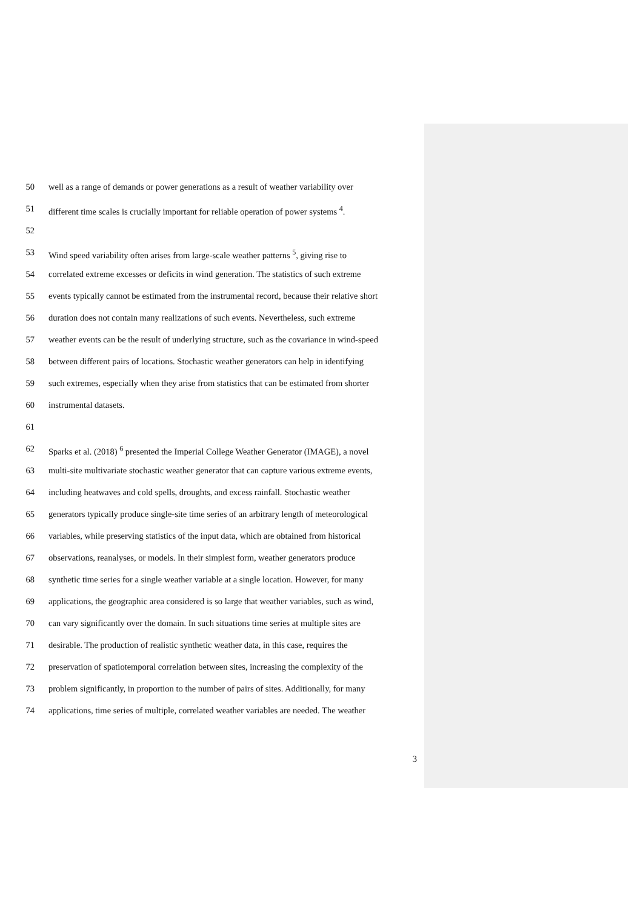50 well as a range of demands or power generations as a result of weather variability over
51 different time scales is crucially important for reliable operation of power systems <sup>4</sup>.
52
53 Wind speed variability often arises from large-scale weather patterns <sup>5</sup>, giving rise to
54 correlated extreme excesses or deficits in wind generation. The statistics of such extreme
55 events typically cannot be estimated from the instrumental record, because their relative short
56 duration does not contain many realizations of such events. Nevertheless, such extreme
57 weather events can be the result of underlying structure, such as the covariance in wind-speed
58 between different pairs of locations. Stochastic weather generators can help in identifying
59 such extremes, especially when they arise from statistics that can be estimated from shorter
60 instrumental datasets.
61
62 Sparks et al. (2018) <sup>6</sup> presented the Imperial College Weather Generator (IMAGE), a novel
63 multi-site multivariate stochastic weather generator that can capture various extreme events,
64 including heatwaves and cold spells, droughts, and excess rainfall. Stochastic weather
65 generators typically produce single-site time series of an arbitrary length of meteorological
66 variables, while preserving statistics of the input data, which are obtained from historical
67 observations, reanalyses, or models. In their simplest form, weather generators produce
68 synthetic time series for a single weather variable at a single location. However, for many
69 applications, the geographic area considered is so large that weather variables, such as wind,
70 can vary significantly over the domain. In such situations time series at multiple sites are
71 desirable. The production of realistic synthetic weather data, in this case, requires the
72 preservation of spatiotemporal correlation between sites, increasing the complexity of the
73 problem significantly, in proportion to the number of pairs of sites. Additionally, for many
74 applications, time series of multiple, correlated weather variables are needed. The weather
3